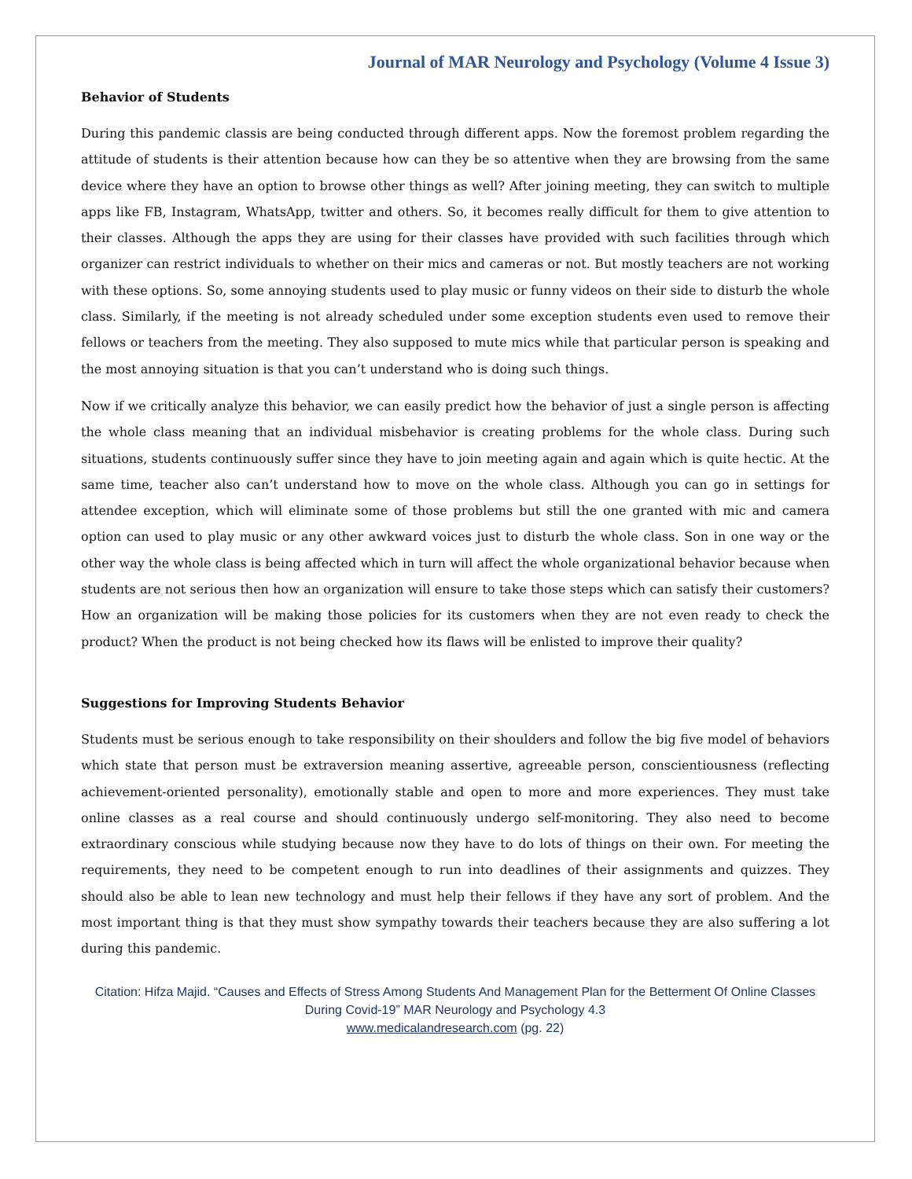Journal of MAR Neurology and Psychology (Volume 4 Issue 3)
Behavior of Students
During this pandemic classis are being conducted through different apps. Now the foremost problem regarding the attitude of students is their attention because how can they be so attentive when they are browsing from the same device where they have an option to browse other things as well? After joining meeting, they can switch to multiple apps like FB, Instagram, WhatsApp, twitter and others. So, it becomes really difficult for them to give attention to their classes. Although the apps they are using for their classes have provided with such facilities through which organizer can restrict individuals to whether on their mics and cameras or not. But mostly teachers are not working with these options. So, some annoying students used to play music or funny videos on their side to disturb the whole class. Similarly, if the meeting is not already scheduled under some exception students even used to remove their fellows or teachers from the meeting. They also supposed to mute mics while that particular person is speaking and the most annoying situation is that you can’t understand who is doing such things.
Now if we critically analyze this behavior, we can easily predict how the behavior of just a single person is affecting the whole class meaning that an individual misbehavior is creating problems for the whole class. During such situations, students continuously suffer since they have to join meeting again and again which is quite hectic. At the same time, teacher also can’t understand how to move on the whole class. Although you can go in settings for attendee exception, which will eliminate some of those problems but still the one granted with mic and camera option can used to play music or any other awkward voices just to disturb the whole class. Son in one way or the other way the whole class is being affected which in turn will affect the whole organizational behavior because when students are not serious then how an organization will ensure to take those steps which can satisfy their customers? How an organization will be making those policies for its customers when they are not even ready to check the product? When the product is not being checked how its flaws will be enlisted to improve their quality?
Suggestions for Improving Students Behavior
Students must be serious enough to take responsibility on their shoulders and follow the big five model of behaviors which state that person must be extraversion meaning assertive, agreeable person, conscientiousness (reflecting achievement-oriented personality), emotionally stable and open to more and more experiences. They must take online classes as a real course and should continuously undergo self-monitoring. They also need to become extraordinary conscious while studying because now they have to do lots of things on their own. For meeting the requirements, they need to be competent enough to run into deadlines of their assignments and quizzes. They should also be able to lean new technology and must help their fellows if they have any sort of problem. And the most important thing is that they must show sympathy towards their teachers because they are also suffering a lot during this pandemic.
Citation: Hifza Majid. “Causes and Effects of Stress Among Students And Management Plan for the Betterment Of Online Classes During Covid-19” MAR Neurology and Psychology 4.3
www.medicalandresearch.com (pg. 22)